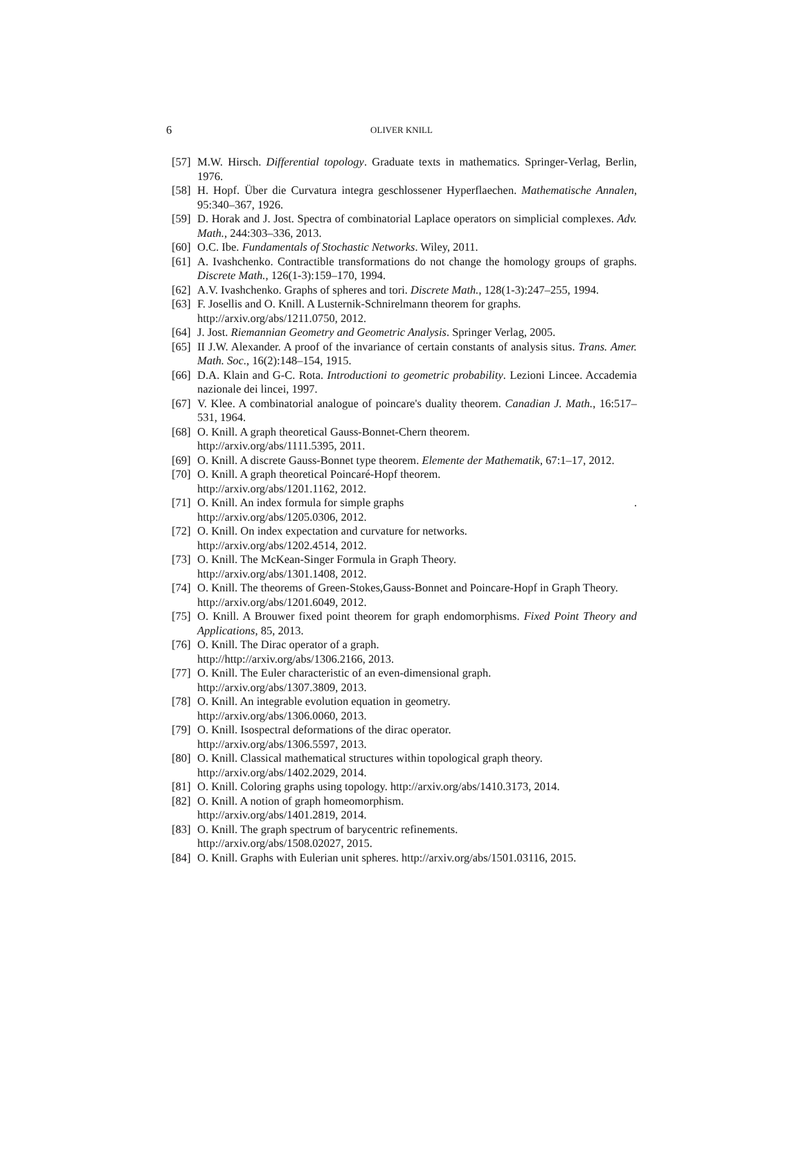6 OLIVER KNILL
[57] M.W. Hirsch. Differential topology. Graduate texts in mathematics. Springer-Verlag, Berlin, 1976.
[58] H. Hopf. Über die Curvatura integra geschlossener Hyperflaechen. Mathematische Annalen, 95:340–367, 1926.
[59] D. Horak and J. Jost. Spectra of combinatorial Laplace operators on simplicial complexes. Adv. Math., 244:303–336, 2013.
[60] O.C. Ibe. Fundamentals of Stochastic Networks. Wiley, 2011.
[61] A. Ivashchenko. Contractible transformations do not change the homology groups of graphs. Discrete Math., 126(1-3):159–170, 1994.
[62] A.V. Ivashchenko. Graphs of spheres and tori. Discrete Math., 128(1-3):247–255, 1994.
[63] F. Josellis and O. Knill. A Lusternik-Schnirelmann theorem for graphs.
http://arxiv.org/abs/1211.0750, 2012.
[64] J. Jost. Riemannian Geometry and Geometric Analysis. Springer Verlag, 2005.
[65] II J.W. Alexander. A proof of the invariance of certain constants of analysis situs. Trans. Amer. Math. Soc., 16(2):148–154, 1915.
[66] D.A. Klain and G-C. Rota. Introductioni to geometric probability. Lezioni Lincee. Accademia nazionale dei lincei, 1997.
[67] V. Klee. A combinatorial analogue of poincare's duality theorem. Canadian J. Math., 16:517–531, 1964.
[68] O. Knill. A graph theoretical Gauss-Bonnet-Chern theorem.
http://arxiv.org/abs/1111.5395, 2011.
[69] O. Knill. A discrete Gauss-Bonnet type theorem. Elemente der Mathematik, 67:1–17, 2012.
[70] O. Knill. A graph theoretical Poincaré-Hopf theorem.
http://arxiv.org/abs/1201.1162, 2012.
[71] O. Knill. An index formula for simple graphs .
http://arxiv.org/abs/1205.0306, 2012.
[72] O. Knill. On index expectation and curvature for networks.
http://arxiv.org/abs/1202.4514, 2012.
[73] O. Knill. The McKean-Singer Formula in Graph Theory.
http://arxiv.org/abs/1301.1408, 2012.
[74] O. Knill. The theorems of Green-Stokes,Gauss-Bonnet and Poincare-Hopf in Graph Theory.
http://arxiv.org/abs/1201.6049, 2012.
[75] O. Knill. A Brouwer fixed point theorem for graph endomorphisms. Fixed Point Theory and Applications, 85, 2013.
[76] O. Knill. The Dirac operator of a graph.
http://http://arxiv.org/abs/1306.2166, 2013.
[77] O. Knill. The Euler characteristic of an even-dimensional graph.
http://arxiv.org/abs/1307.3809, 2013.
[78] O. Knill. An integrable evolution equation in geometry.
http://arxiv.org/abs/1306.0060, 2013.
[79] O. Knill. Isospectral deformations of the dirac operator.
http://arxiv.org/abs/1306.5597, 2013.
[80] O. Knill. Classical mathematical structures within topological graph theory.
http://arxiv.org/abs/1402.2029, 2014.
[81] O. Knill. Coloring graphs using topology. http://arxiv.org/abs/1410.3173, 2014.
[82] O. Knill. A notion of graph homeomorphism.
http://arxiv.org/abs/1401.2819, 2014.
[83] O. Knill. The graph spectrum of barycentric refinements.
http://arxiv.org/abs/1508.02027, 2015.
[84] O. Knill. Graphs with Eulerian unit spheres. http://arxiv.org/abs/1501.03116, 2015.